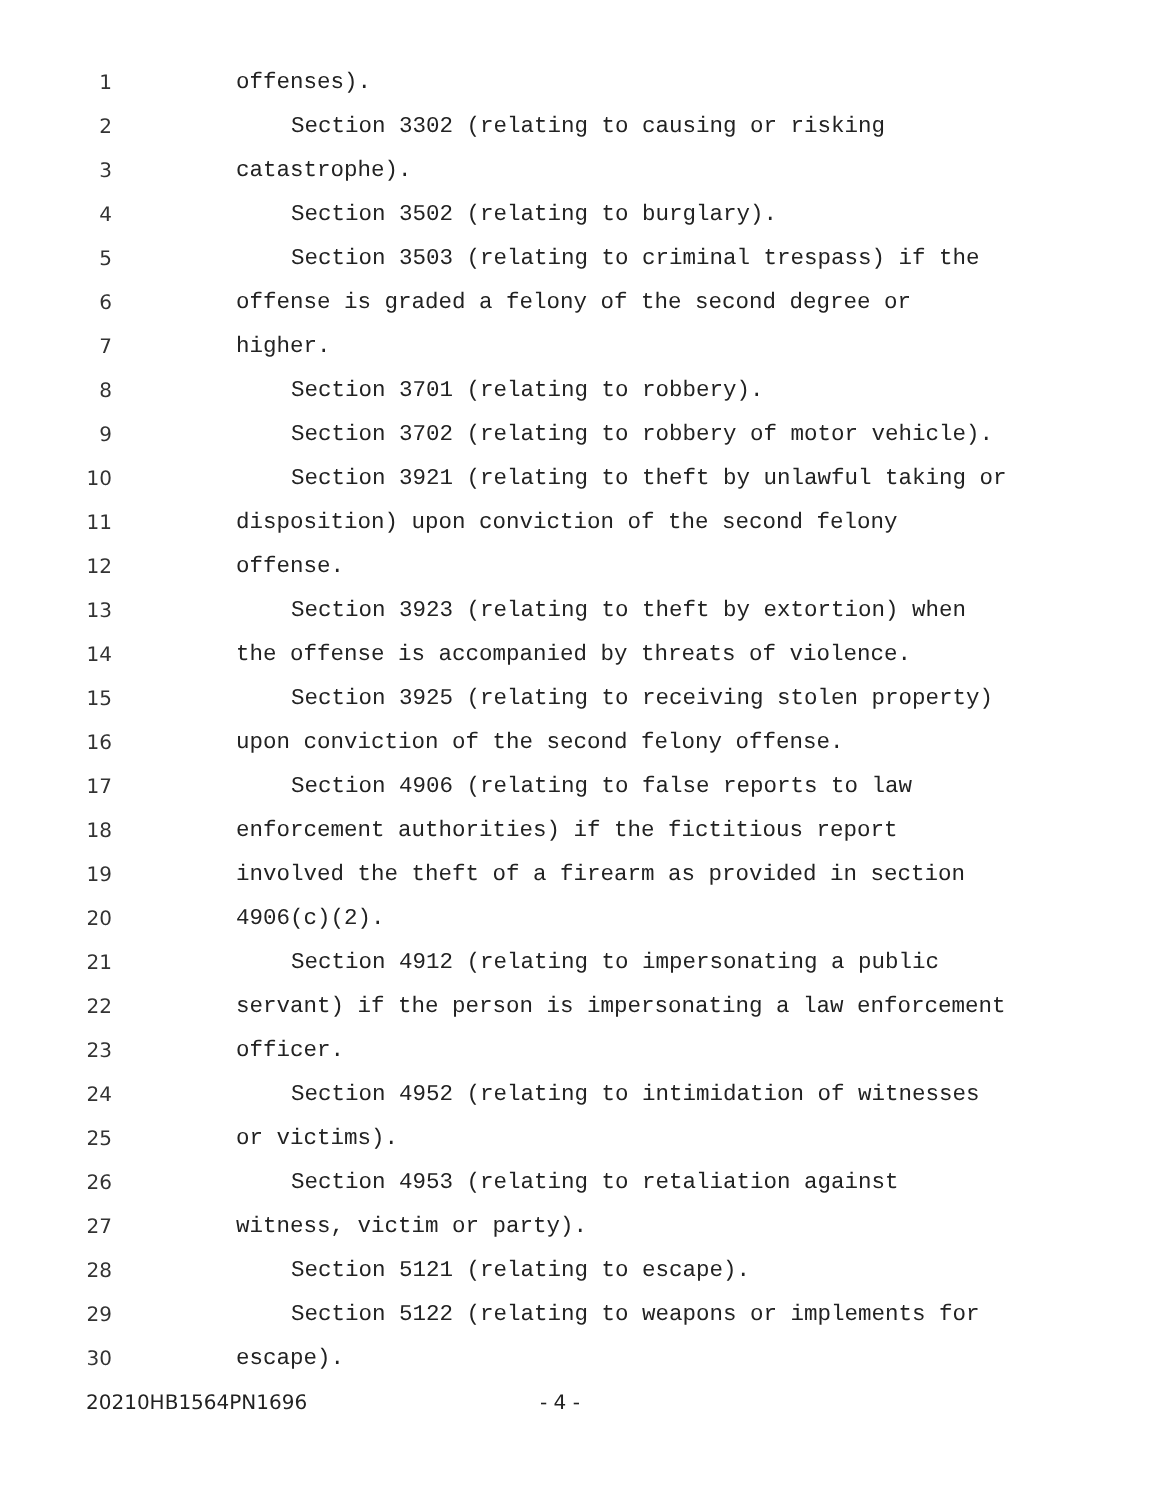1 offenses).
2 Section 3302 (relating to causing or risking
3 catastrophe).
4 Section 3502 (relating to burglary).
5 Section 3503 (relating to criminal trespass) if the
6 offense is graded a felony of the second degree or
7 higher.
8 Section 3701 (relating to robbery).
9 Section 3702 (relating to robbery of motor vehicle).
10 Section 3921 (relating to theft by unlawful taking or
11 disposition) upon conviction of the second felony
12 offense.
13 Section 3923 (relating to theft by extortion) when
14 the offense is accompanied by threats of violence.
15 Section 3925 (relating to receiving stolen property)
16 upon conviction of the second felony offense.
17 Section 4906 (relating to false reports to law
18 enforcement authorities) if the fictitious report
19 involved the theft of a firearm as provided in section
20 4906(c)(2).
21 Section 4912 (relating to impersonating a public
22 servant) if the person is impersonating a law enforcement
23 officer.
24 Section 4952 (relating to intimidation of witnesses
25 or victims).
26 Section 4953 (relating to retaliation against
27 witness, victim or party).
28 Section 5121 (relating to escape).
29 Section 5122 (relating to weapons or implements for
30 escape).
20210HB1564PN1696 - 4 -